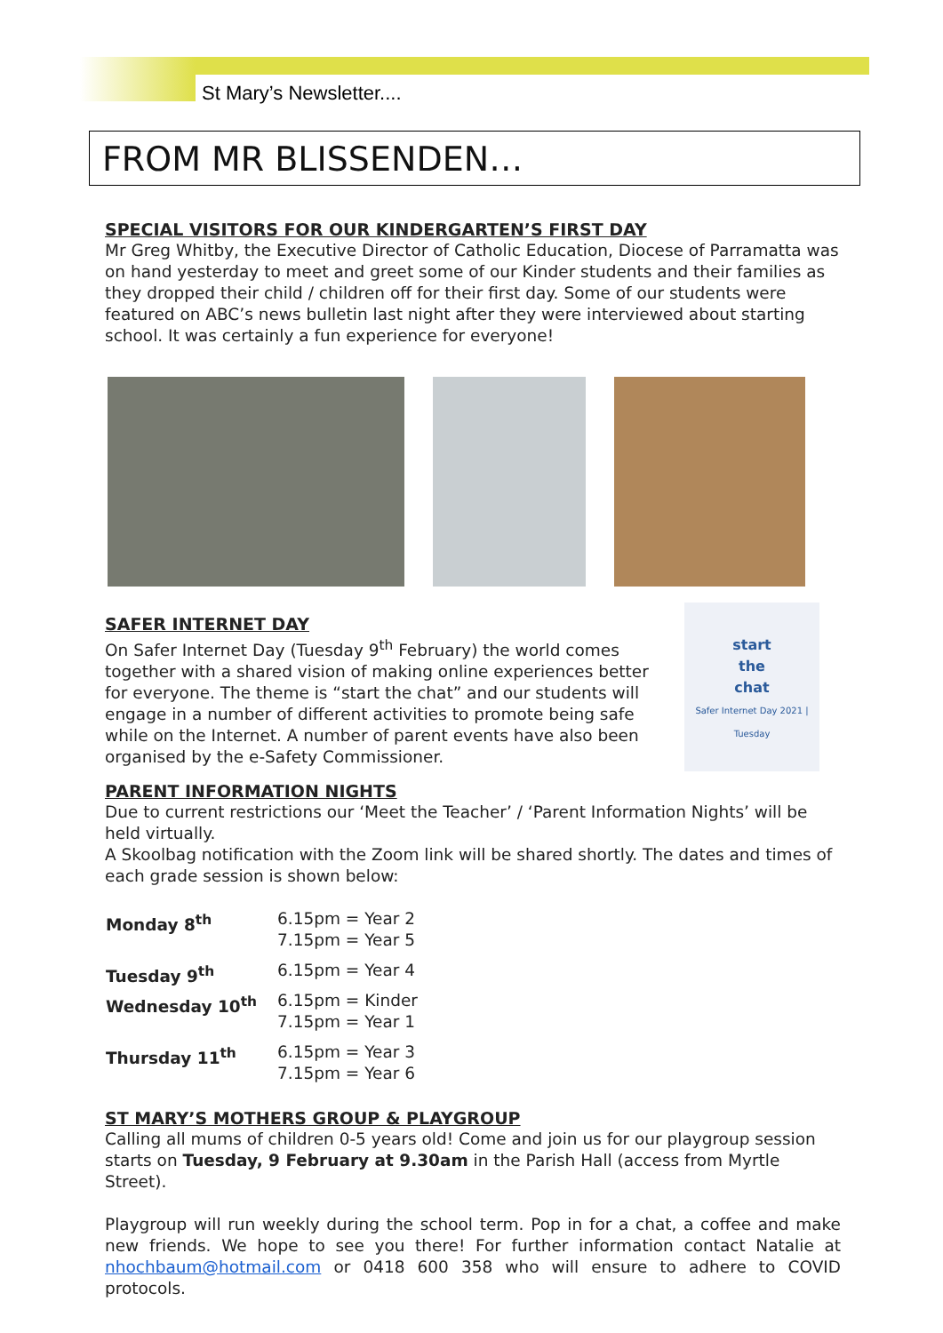St Mary’s Newsletter....
FROM MR BLISSENDEN…
SPECIAL VISITORS FOR OUR KINDERGARTEN’S FIRST DAY
Mr Greg Whitby, the Executive Director of Catholic Education, Diocese of Parramatta was on hand yesterday to meet and greet some of our Kinder students and their families as they dropped their child / children off for their first day. Some of our students were featured on ABC’s news bulletin last night after they were interviewed about starting school. It was certainly a fun experience for everyone!
SAFER INTERNET DAY
On Safer Internet Day (Tuesday 9<sup>th</sup> February) the world comes together with a shared vision of making online experiences better for everyone. The theme is “start the chat” and our students will engage in a number of different activities to promote being safe while on the Internet. A number of parent events have also been organised by the e-Safety Commissioner.
start
the
chat
Safer Internet Day 2021 | Tuesday
PARENT INFORMATION NIGHTS
Due to current restrictions our ‘Meet the Teacher’ / ‘Parent Information Nights’ will be held virtually.
A Skoolbag notification with the Zoom link will be shared shortly. The dates and times of each grade session is shown below:
| Monday 8<sup>th</sup> | 6.15pm = Year 2 7.15pm = Year 5 |
| Tuesday 9<sup>th</sup> | 6.15pm = Year 4 |
| Wednesday 10<sup>th</sup> | 6.15pm = Kinder 7.15pm = Year 1 |
| Thursday 11<sup>th</sup> | 6.15pm = Year 3 7.15pm = Year 6 |
ST MARY’S MOTHERS GROUP & PLAYGROUP
Calling all mums of children 0-5 years old! Come and join us for our playgroup session starts on Tuesday, 9 February at 9.30am in the Parish Hall (access from Myrtle Street).
Playgroup will run weekly during the school term. Pop in for a chat, a coffee and make new friends. We hope to see you there! For further information contact Natalie at nhochbaum@hotmail.com or 0418 600 358 who will ensure to adhere to COVID protocols.